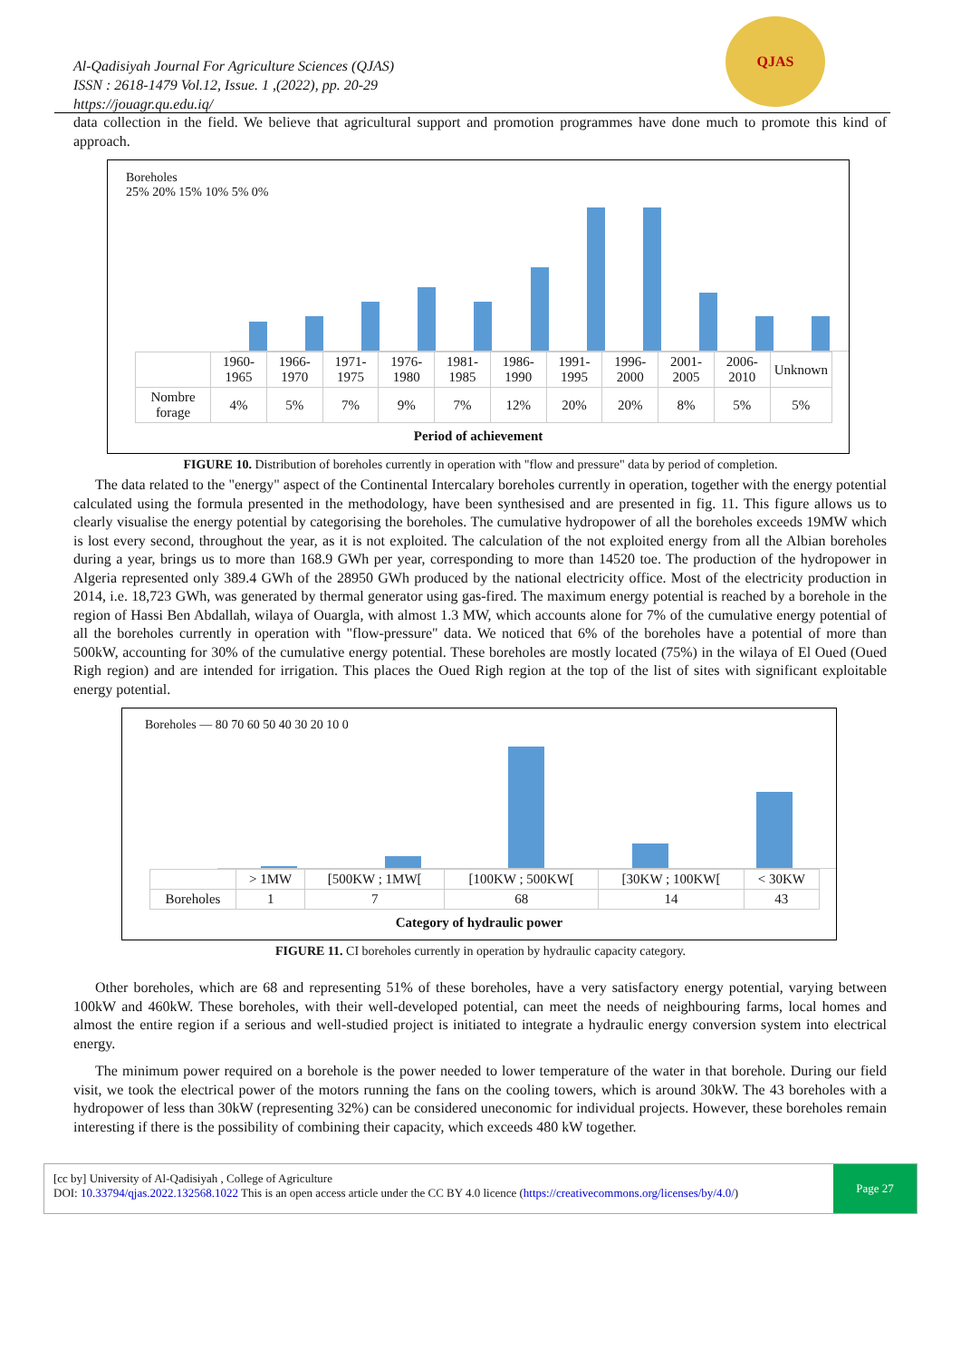Al-Qadisiyah Journal For Agriculture Sciences (QJAS)
ISSN : 2618-1479 Vol.12, Issue. 1 ,(2022), pp. 20-29
https://jouagr.qu.edu.iq/
QJAS
data collection in the field. We believe that agricultural support and promotion programmes have done much to promote this kind of approach.
Boreholes
25% 20% 15% 10% 5% 0%
| | 1960-1965 | 1966-1970 | 1971-1975 | 1976-1980 | 1981-1985 | 1986-1990 | 1991-1995 | 1996-2000 | 2001-2005 | 2006-2010 | Unknown |
| Nombre forage | 4% | 5% | 7% | 9% | 7% | 12% | 20% | 20% | 8% | 5% | 5% |
Period of achievement
FIGURE 10. Distribution of boreholes currently in operation with "flow and pressure" data by period of completion.
The data related to the "energy" aspect of the Continental Intercalary boreholes currently in operation, together with the energy potential calculated using the formula presented in the methodology, have been synthesised and are presented in fig. 11. This figure allows us to clearly visualise the energy potential by categorising the boreholes. The cumulative hydropower of all the boreholes exceeds 19MW which is lost every second, throughout the year, as it is not exploited. The calculation of the not exploited energy from all the Albian boreholes during a year, brings us to more than 168.9 GWh per year, corresponding to more than 14520 toe. The production of the hydropower in Algeria represented only 389.4 GWh of the 28950 GWh produced by the national electricity office. Most of the electricity production in 2014, i.e. 18,723 GWh, was generated by thermal generator using gas-fired. The maximum energy potential is reached by a borehole in the region of Hassi Ben Abdallah, wilaya of Ouargla, with almost 1.3 MW, which accounts alone for 7% of the cumulative energy potential of all the boreholes currently in operation with "flow-pressure" data. We noticed that 6% of the boreholes have a potential of more than 500kW, accounting for 30% of the cumulative energy potential. These boreholes are mostly located (75%) in the wilaya of El Oued (Oued Righ region) and are intended for irrigation. This places the Oued Righ region at the top of the list of sites with significant exploitable energy potential.
Boreholes — 80 70 60 50 40 30 20 10 0
| | > 1MW | [500KW ; 1MW[ | [100KW ; 500KW[ | [30KW ; 100KW[ | < 30KW |
| Boreholes | 1 | 7 | 68 | 14 | 43 |
Category of hydraulic power
FIGURE 11. CI boreholes currently in operation by hydraulic capacity category.
Other boreholes, which are 68 and representing 51% of these boreholes, have a very satisfactory energy potential, varying between 100kW and 460kW. These boreholes, with their well-developed potential, can meet the needs of neighbouring farms, local homes and almost the entire region if a serious and well-studied project is initiated to integrate a hydraulic energy conversion system into electrical energy.
The minimum power required on a borehole is the power needed to lower temperature of the water in that borehole. During our field visit, we took the electrical power of the motors running the fans on the cooling towers, which is around 30kW. The 43 boreholes with a hydropower of less than 30kW (representing 32%) can be considered uneconomic for individual projects. However, these boreholes remain interesting if there is the possibility of combining their capacity, which exceeds 480 kW together.
[cc by] University of Al-Qadisiyah , College of Agriculture
DOI: 10.33794/qjas.2022.132568.1022 This is an open access article under the CC BY 4.0 licence (https://creativecommons.org/licenses/by/4.0/)
Page 27